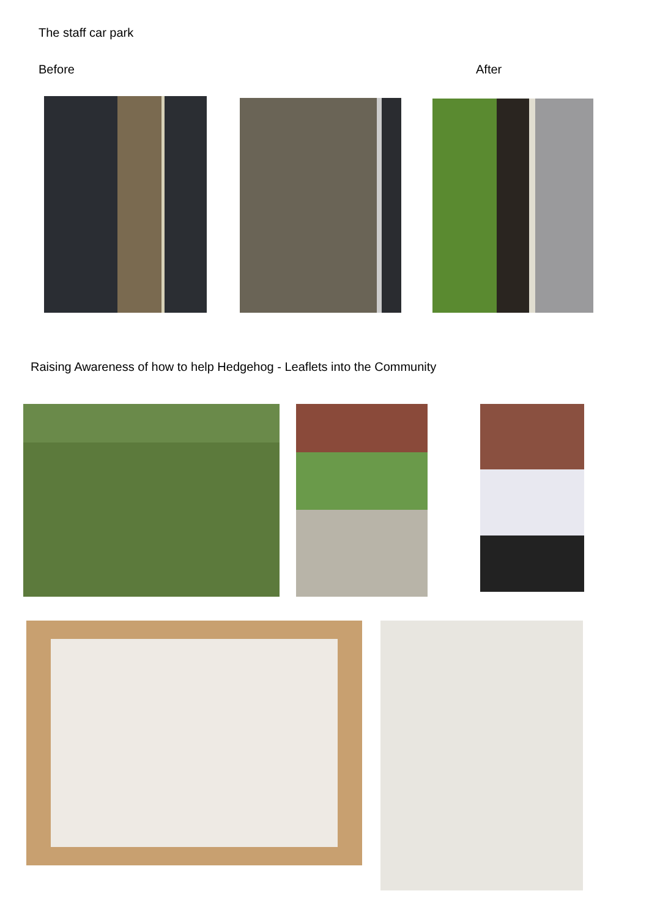The staff car park
Before After
Raising Awareness of how to help Hedgehog - Leaflets into the Community